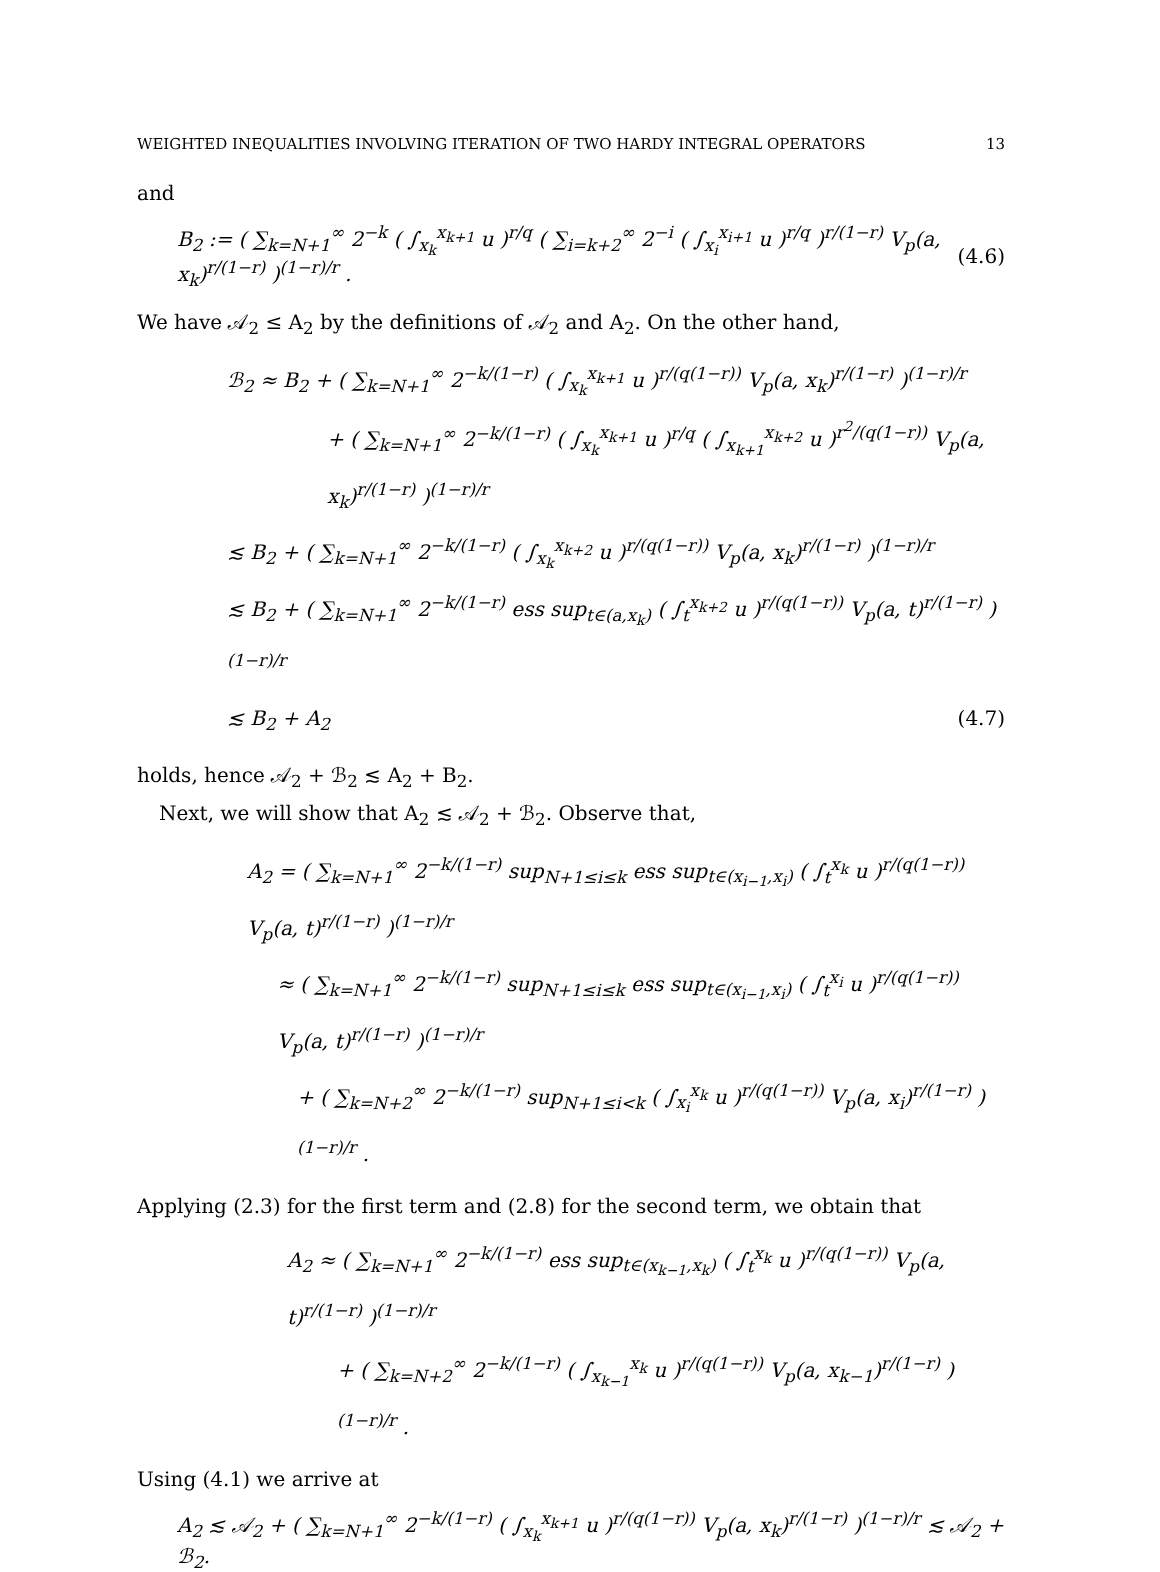WEIGHTED INEQUALITIES INVOLVING ITERATION OF TWO HARDY INTEGRAL OPERATORS 13
and
B<sub>2</sub> := ( ∑<sub>k=N+1</sub><sup>∞</sup> 2<sup>−k</sup> ( ∫<sub>x<sub>k</sub></sub><sup>x<sub>k+1</sub></sup> u )<sup>r/q</sup> ( ∑<sub>i=k+2</sub><sup>∞</sup> 2<sup>−i</sup> ( ∫<sub>x<sub>i</sub></sub><sup>x<sub>i+1</sub></sup> u )<sup>r/q</sup> )<sup>r/(1−r)</sup> V<sub>p</sub>(a, x<sub>k</sub>)<sup>r/(1−r)</sup> )<sup>(1−r)/r</sup> . (4.6)
We have 𝒜<sub>2</sub> ≤ A<sub>2</sub> by the definitions of 𝒜<sub>2</sub> and A<sub>2</sub>. On the other hand,
ℬ<sub>2</sub> ≈ B<sub>2</sub> + ( ∑<sub>k=N+1</sub><sup>∞</sup> 2<sup>−k/(1−r)</sup> ( ∫<sub>x<sub>k</sub></sub><sup>x<sub>k+1</sub></sup> u )<sup>r/(q(1−r))</sup> V<sub>p</sub>(a, x<sub>k</sub>)<sup>r/(1−r)</sup> )<sup>(1−r)/r</sup>
+ ( ∑<sub>k=N+1</sub><sup>∞</sup> 2<sup>−k/(1−r)</sup> ( ∫<sub>x<sub>k</sub></sub><sup>x<sub>k+1</sub></sup> u )<sup>r/q</sup> ( ∫<sub>x<sub>k+1</sub></sub><sup>x<sub>k+2</sub></sup> u )<sup>r<sup>2</sup>/(q(1−r))</sup> V<sub>p</sub>(a, x<sub>k</sub>)<sup>r/(1−r)</sup> )<sup>(1−r)/r</sup>
≲ B<sub>2</sub> + ( ∑<sub>k=N+1</sub><sup>∞</sup> 2<sup>−k/(1−r)</sup> ( ∫<sub>x<sub>k</sub></sub><sup>x<sub>k+2</sub></sup> u )<sup>r/(q(1−r))</sup> V<sub>p</sub>(a, x<sub>k</sub>)<sup>r/(1−r)</sup> )<sup>(1−r)/r</sup>
≲ B<sub>2</sub> + ( ∑<sub>k=N+1</sub><sup>∞</sup> 2<sup>−k/(1−r)</sup> ess sup<sub>t∈(a,x<sub>k</sub>)</sub> ( ∫<sub>t</sub><sup>x<sub>k+2</sub></sup> u )<sup>r/(q(1−r))</sup> V<sub>p</sub>(a, t)<sup>r/(1−r)</sup> )<sup>(1−r)/r</sup>
≲ B<sub>2</sub> + A<sub>2</sub> (4.7)
holds, hence 𝒜<sub>2</sub> + ℬ<sub>2</sub> ≲ A<sub>2</sub> + B<sub>2</sub>.
Next, we will show that A<sub>2</sub> ≲ 𝒜<sub>2</sub> + ℬ<sub>2</sub>. Observe that,
A<sub>2</sub> = ( ∑<sub>k=N+1</sub><sup>∞</sup> 2<sup>−k/(1−r)</sup> sup<sub>N+1≤i≤k</sub> ess sup<sub>t∈(x<sub>i−1</sub>,x<sub>i</sub>)</sub> ( ∫<sub>t</sub><sup>x<sub>k</sub></sup> u )<sup>r/(q(1−r))</sup> V<sub>p</sub>(a, t)<sup>r/(1−r)</sup> )<sup>(1−r)/r</sup>
≈ ( ∑<sub>k=N+1</sub><sup>∞</sup> 2<sup>−k/(1−r)</sup> sup<sub>N+1≤i≤k</sub> ess sup<sub>t∈(x<sub>i−1</sub>,x<sub>i</sub>)</sub> ( ∫<sub>t</sub><sup>x<sub>i</sub></sup> u )<sup>r/(q(1−r))</sup> V<sub>p</sub>(a, t)<sup>r/(1−r)</sup> )<sup>(1−r)/r</sup>
+ ( ∑<sub>k=N+2</sub><sup>∞</sup> 2<sup>−k/(1−r)</sup> sup<sub>N+1≤i<k</sub> ( ∫<sub>x<sub>i</sub></sub><sup>x<sub>k</sub></sup> u )<sup>r/(q(1−r))</sup> V<sub>p</sub>(a, x<sub>i</sub>)<sup>r/(1−r)</sup> )<sup>(1−r)/r</sup> .
Applying (2.3) for the first term and (2.8) for the second term, we obtain that
A<sub>2</sub> ≈ ( ∑<sub>k=N+1</sub><sup>∞</sup> 2<sup>−k/(1−r)</sup> ess sup<sub>t∈(x<sub>k−1</sub>,x<sub>k</sub>)</sub> ( ∫<sub>t</sub><sup>x<sub>k</sub></sup> u )<sup>r/(q(1−r))</sup> V<sub>p</sub>(a, t)<sup>r/(1−r)</sup> )<sup>(1−r)/r</sup>
+ ( ∑<sub>k=N+2</sub><sup>∞</sup> 2<sup>−k/(1−r)</sup> ( ∫<sub>x<sub>k−1</sub></sub><sup>x<sub>k</sub></sup> u )<sup>r/(q(1−r))</sup> V<sub>p</sub>(a, x<sub>k−1</sub>)<sup>r/(1−r)</sup> )<sup>(1−r)/r</sup> .
Using (4.1) we arrive at
A<sub>2</sub> ≲ 𝒜<sub>2</sub> + ( ∑<sub>k=N+1</sub><sup>∞</sup> 2<sup>−k/(1−r)</sup> ( ∫<sub>x<sub>k</sub></sub><sup>x<sub>k+1</sub></sup> u )<sup>r/(q(1−r))</sup> V<sub>p</sub>(a, x<sub>k</sub>)<sup>r/(1−r)</sup> )<sup>(1−r)/r</sup> ≲ 𝒜<sub>2</sub> + ℬ<sub>2</sub>.